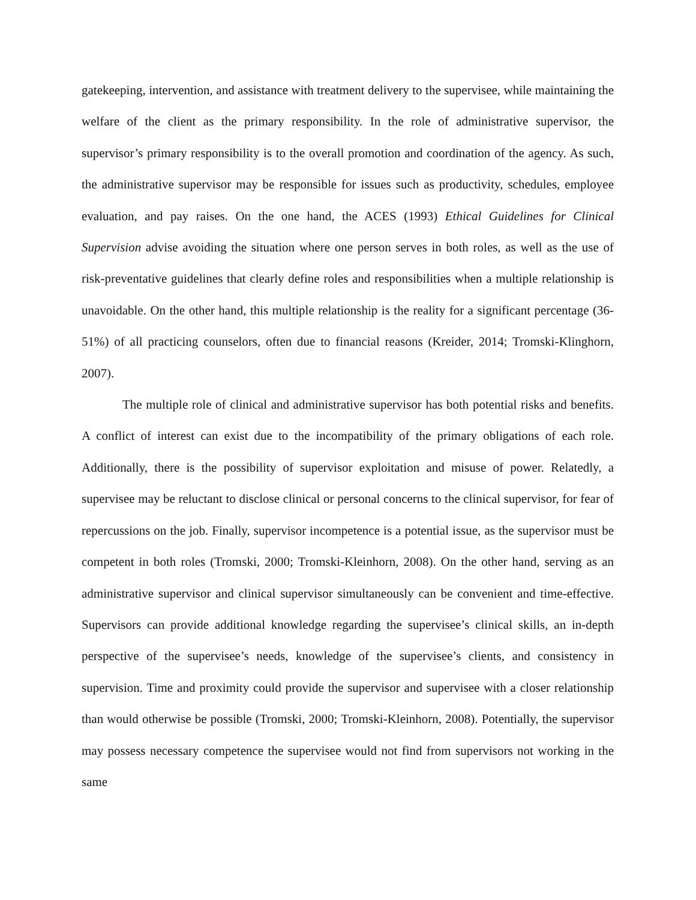gatekeeping, intervention, and assistance with treatment delivery to the supervisee, while maintaining the welfare of the client as the primary responsibility. In the role of administrative supervisor, the supervisor’s primary responsibility is to the overall promotion and coordination of the agency. As such, the administrative supervisor may be responsible for issues such as productivity, schedules, employee evaluation, and pay raises. On the one hand, the ACES (1993) Ethical Guidelines for Clinical Supervision advise avoiding the situation where one person serves in both roles, as well as the use of risk-preventative guidelines that clearly define roles and responsibilities when a multiple relationship is unavoidable. On the other hand, this multiple relationship is the reality for a significant percentage (36-51%) of all practicing counselors, often due to financial reasons (Kreider, 2014; Tromski-Klinghorn, 2007).
The multiple role of clinical and administrative supervisor has both potential risks and benefits. A conflict of interest can exist due to the incompatibility of the primary obligations of each role. Additionally, there is the possibility of supervisor exploitation and misuse of power. Relatedly, a supervisee may be reluctant to disclose clinical or personal concerns to the clinical supervisor, for fear of repercussions on the job. Finally, supervisor incompetence is a potential issue, as the supervisor must be competent in both roles (Tromski, 2000; Tromski-Kleinhorn, 2008). On the other hand, serving as an administrative supervisor and clinical supervisor simultaneously can be convenient and time-effective. Supervisors can provide additional knowledge regarding the supervisee’s clinical skills, an in-depth perspective of the supervisee’s needs, knowledge of the supervisee’s clients, and consistency in supervision. Time and proximity could provide the supervisor and supervisee with a closer relationship than would otherwise be possible (Tromski, 2000; Tromski-Kleinhorn, 2008). Potentially, the supervisor may possess necessary competence the supervisee would not find from supervisors not working in the same